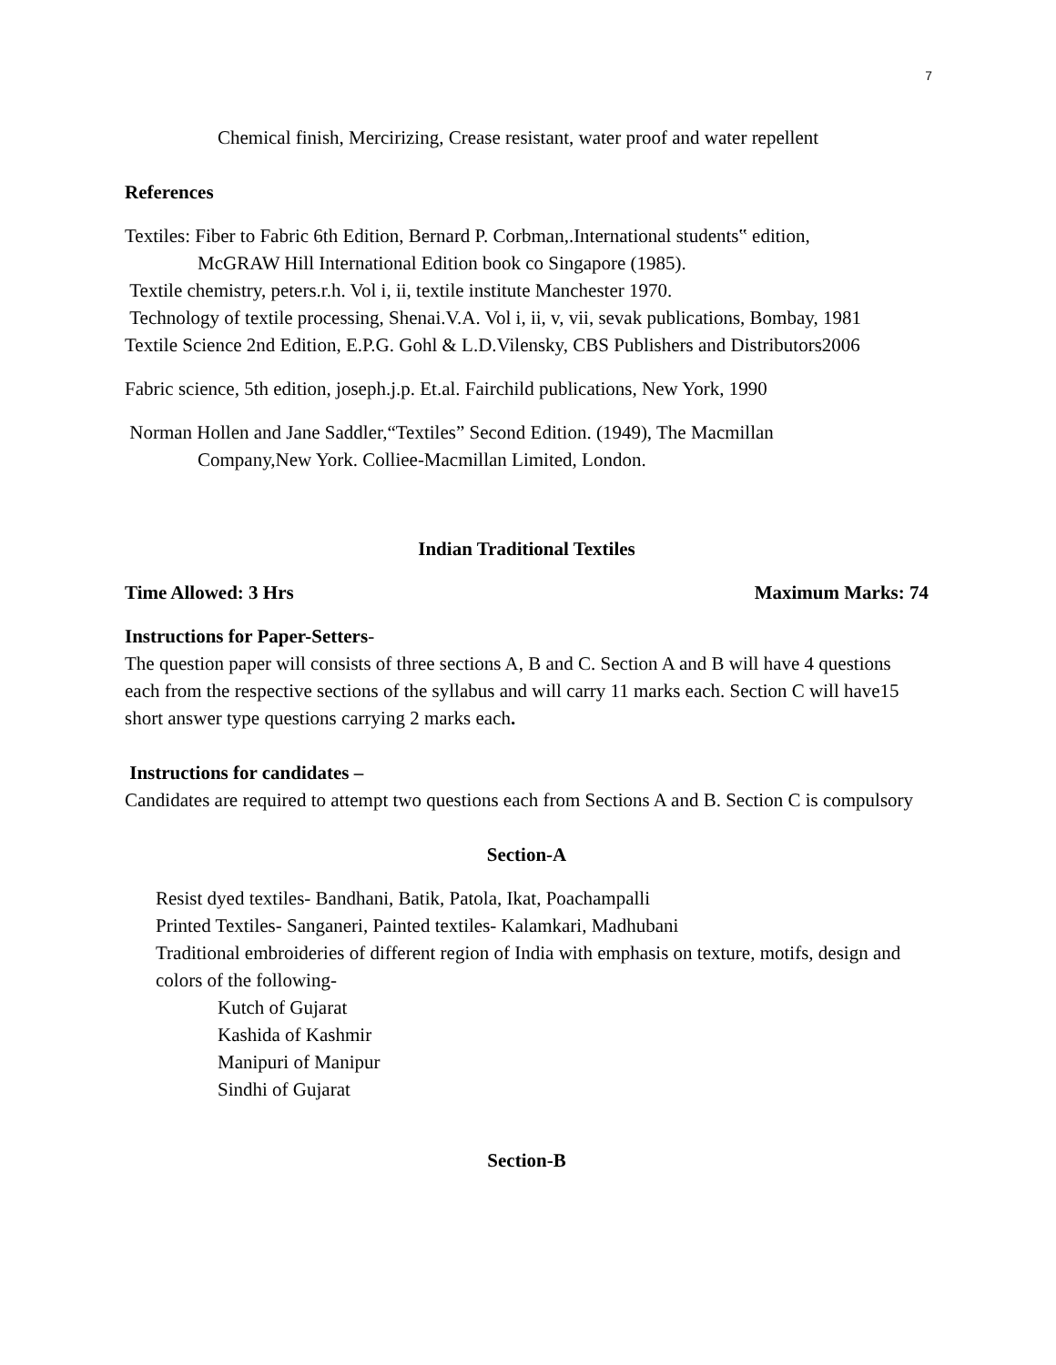7
Chemical finish, Mercirizing, Crease resistant, water proof and water repellent
References
Textiles: Fiber to Fabric 6th Edition, Bernard P. Corbman,.International students‟ edition,
McGRAW Hill International Edition book co Singapore (1985).
Textile chemistry, peters.r.h. Vol i, ii, textile institute Manchester 1970.
Technology of textile processing, Shenai.V.A. Vol i, ii, v, vii, sevak publications, Bombay, 1981
Textile Science 2nd Edition, E.P.G. Gohl & L.D.Vilensky, CBS Publishers and Distributors2006
Fabric science, 5th edition, joseph.j.p. Et.al. Fairchild publications, New York, 1990
Norman Hollen and Jane Saddler,“Textiles” Second Edition. (1949), The Macmillan
Company,New York. Colliee-Macmillan Limited, London.
Indian Traditional Textiles
Time Allowed: 3 Hrs Maximum Marks: 74
Instructions for Paper-Setters-
The question paper will consists of three sections A, B and C. Section A and B will have 4 questions each from the respective sections of the syllabus and will carry 11 marks each. Section C will have15 short answer type questions carrying 2 marks each.
Instructions for candidates –
Candidates are required to attempt two questions each from Sections A and B. Section C is compulsory
Section-A
Resist dyed textiles- Bandhani, Batik, Patola, Ikat, Poachampalli
Printed Textiles- Sanganeri, Painted textiles- Kalamkari, Madhubani
Traditional embroideries of different region of India with emphasis on texture, motifs, design and colors of the following-
Kutch of Gujarat
Kashida of Kashmir
Manipuri of Manipur
Sindhi of Gujarat
Section-B